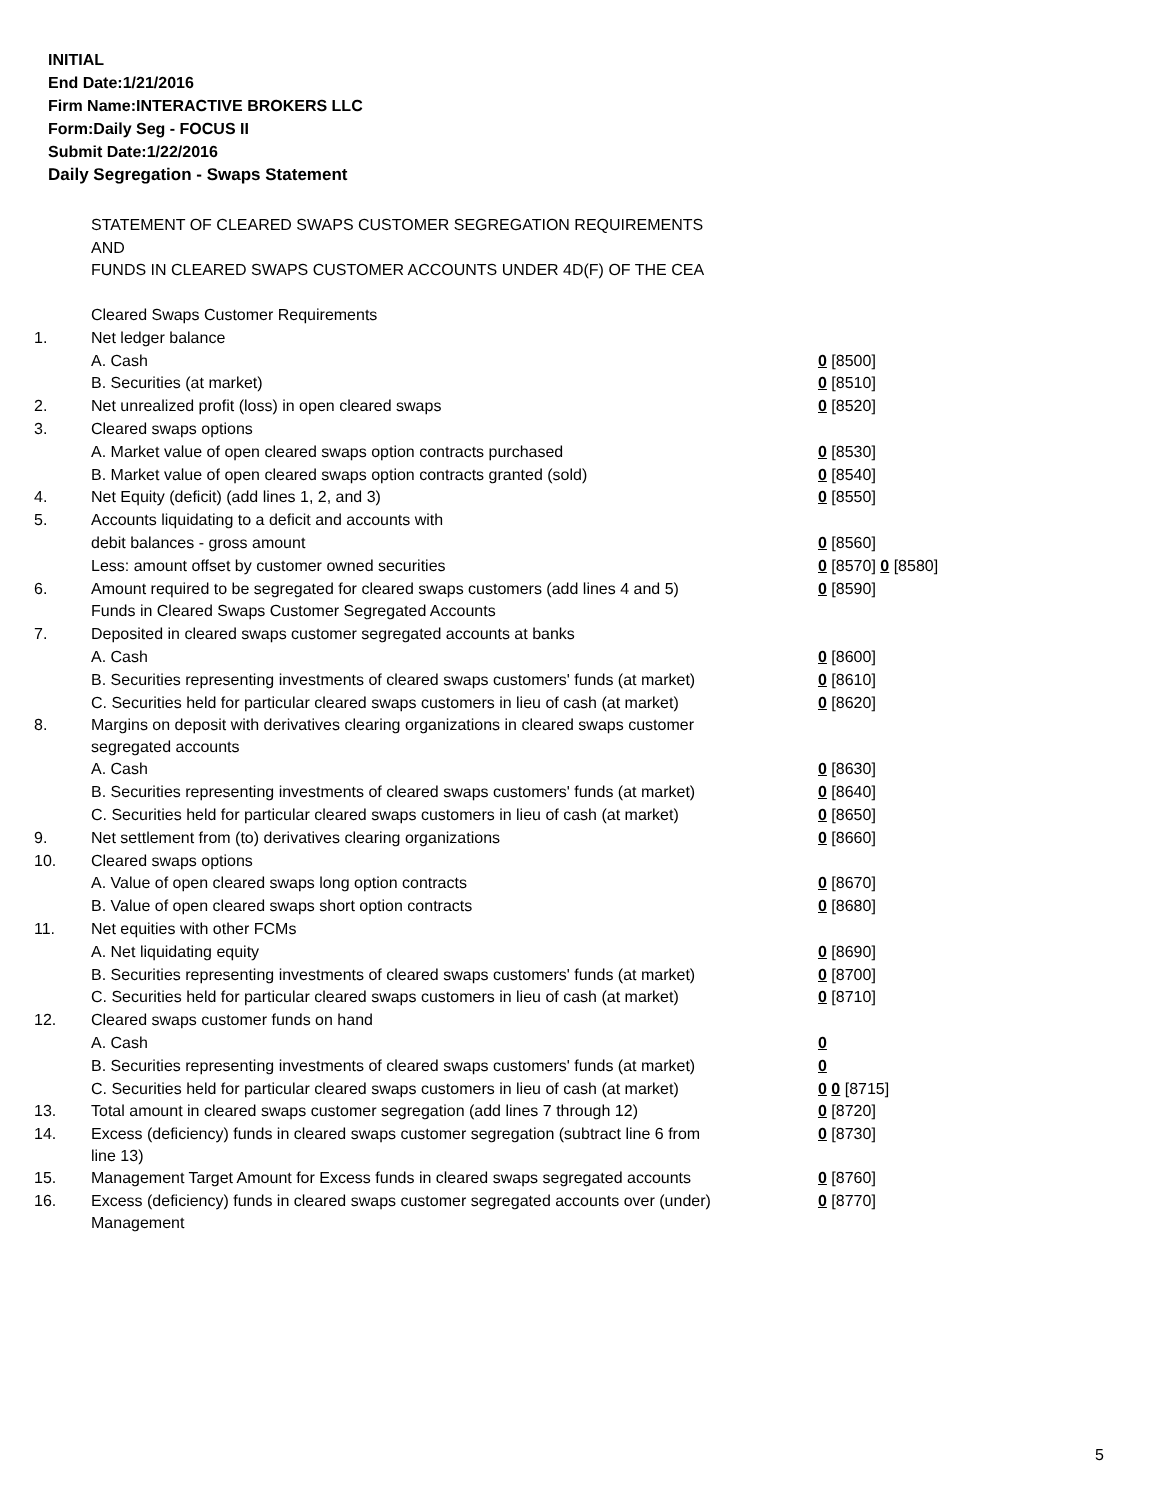INITIAL
End Date:1/21/2016
Firm Name:INTERACTIVE BROKERS LLC
Form:Daily Seg - FOCUS II
Submit Date:1/22/2016
Daily Segregation - Swaps Statement
STATEMENT OF CLEARED SWAPS CUSTOMER SEGREGATION REQUIREMENTS
AND
FUNDS IN CLEARED SWAPS CUSTOMER ACCOUNTS UNDER 4D(F) OF THE CEA
| | Cleared Swaps Customer Requirements | |
| 1. | Net ledger balance | |
| | A. Cash | 0 [8500] |
| | B. Securities (at market) | 0 [8510] |
| 2. | Net unrealized profit (loss) in open cleared swaps | 0 [8520] |
| 3. | Cleared swaps options | |
| | A. Market value of open cleared swaps option contracts purchased | 0 [8530] |
| | B. Market value of open cleared swaps option contracts granted (sold) | 0 [8540] |
| 4. | Net Equity (deficit) (add lines 1, 2, and 3) | 0 [8550] |
| 5. | Accounts liquidating to a deficit and accounts with | |
| | debit balances - gross amount | 0 [8560] |
| | Less: amount offset by customer owned securities | 0 [8570] 0 [8580] |
| 6. | Amount required to be segregated for cleared swaps customers (add lines 4 and 5) | 0 [8590] |
| | Funds in Cleared Swaps Customer Segregated Accounts | |
| 7. | Deposited in cleared swaps customer segregated accounts at banks | |
| | A. Cash | 0 [8600] |
| | B. Securities representing investments of cleared swaps customers' funds (at market) | 0 [8610] |
| | C. Securities held for particular cleared swaps customers in lieu of cash (at market) | 0 [8620] |
| 8. | Margins on deposit with derivatives clearing organizations in cleared swaps customer segregated accounts | |
| | A. Cash | 0 [8630] |
| | B. Securities representing investments of cleared swaps customers' funds (at market) | 0 [8640] |
| | C. Securities held for particular cleared swaps customers in lieu of cash (at market) | 0 [8650] |
| 9. | Net settlement from (to) derivatives clearing organizations | 0 [8660] |
| 10. | Cleared swaps options | |
| | A. Value of open cleared swaps long option contracts | 0 [8670] |
| | B. Value of open cleared swaps short option contracts | 0 [8680] |
| 11. | Net equities with other FCMs | |
| | A. Net liquidating equity | 0 [8690] |
| | B. Securities representing investments of cleared swaps customers' funds (at market) | 0 [8700] |
| | C. Securities held for particular cleared swaps customers in lieu of cash (at market) | 0 [8710] |
| 12. | Cleared swaps customer funds on hand | |
| | A. Cash | 0 |
| | B. Securities representing investments of cleared swaps customers' funds (at market) | 0 |
| | C. Securities held for particular cleared swaps customers in lieu of cash (at market) | 0 0 [8715] |
| 13. | Total amount in cleared swaps customer segregation (add lines 7 through 12) | 0 [8720] |
| 14. | Excess (deficiency) funds in cleared swaps customer segregation (subtract line 6 from line 13) | 0 [8730] |
| 15. | Management Target Amount for Excess funds in cleared swaps segregated accounts | 0 [8760] |
| 16. | Excess (deficiency) funds in cleared swaps customer segregated accounts over (under) Management | 0 [8770] |
5